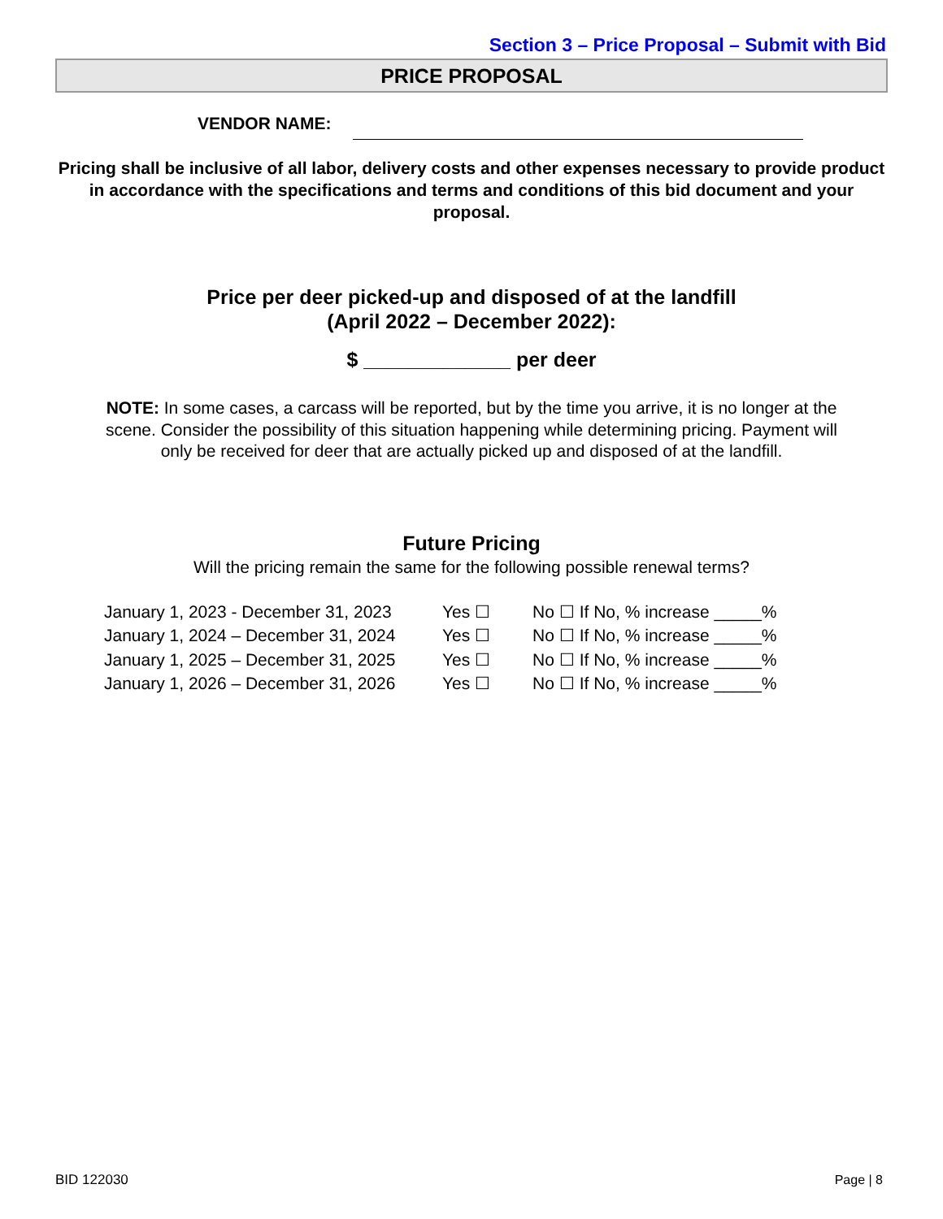Section 3 – Price Proposal – Submit with Bid
PRICE PROPOSAL
VENDOR NAME:
Pricing shall be inclusive of all labor, delivery costs and other expenses necessary to provide product in accordance with the specifications and terms and conditions of this bid document and your proposal.
Price per deer picked-up and disposed of at the landfill
(April 2022 – December 2022):
$ _____________ per deer
NOTE: In some cases, a carcass will be reported, but by the time you arrive, it is no longer at the scene. Consider the possibility of this situation happening while determining pricing. Payment will only be received for deer that are actually picked up and disposed of at the landfill.
Future Pricing
Will the pricing remain the same for the following possible renewal terms?
| January 1, 2023 - December 31, 2023 | Yes ☐ | No ☐ | If No, % increase _____% |
| January 1, 2024 – December 31, 2024 | Yes ☐ | No ☐ | If No, % increase _____% |
| January 1, 2025 – December 31, 2025 | Yes ☐ | No ☐ | If No, % increase _____% |
| January 1, 2026 – December 31, 2026 | Yes ☐ | No ☐ | If No, % increase _____% |
BID 122030 Page | 8